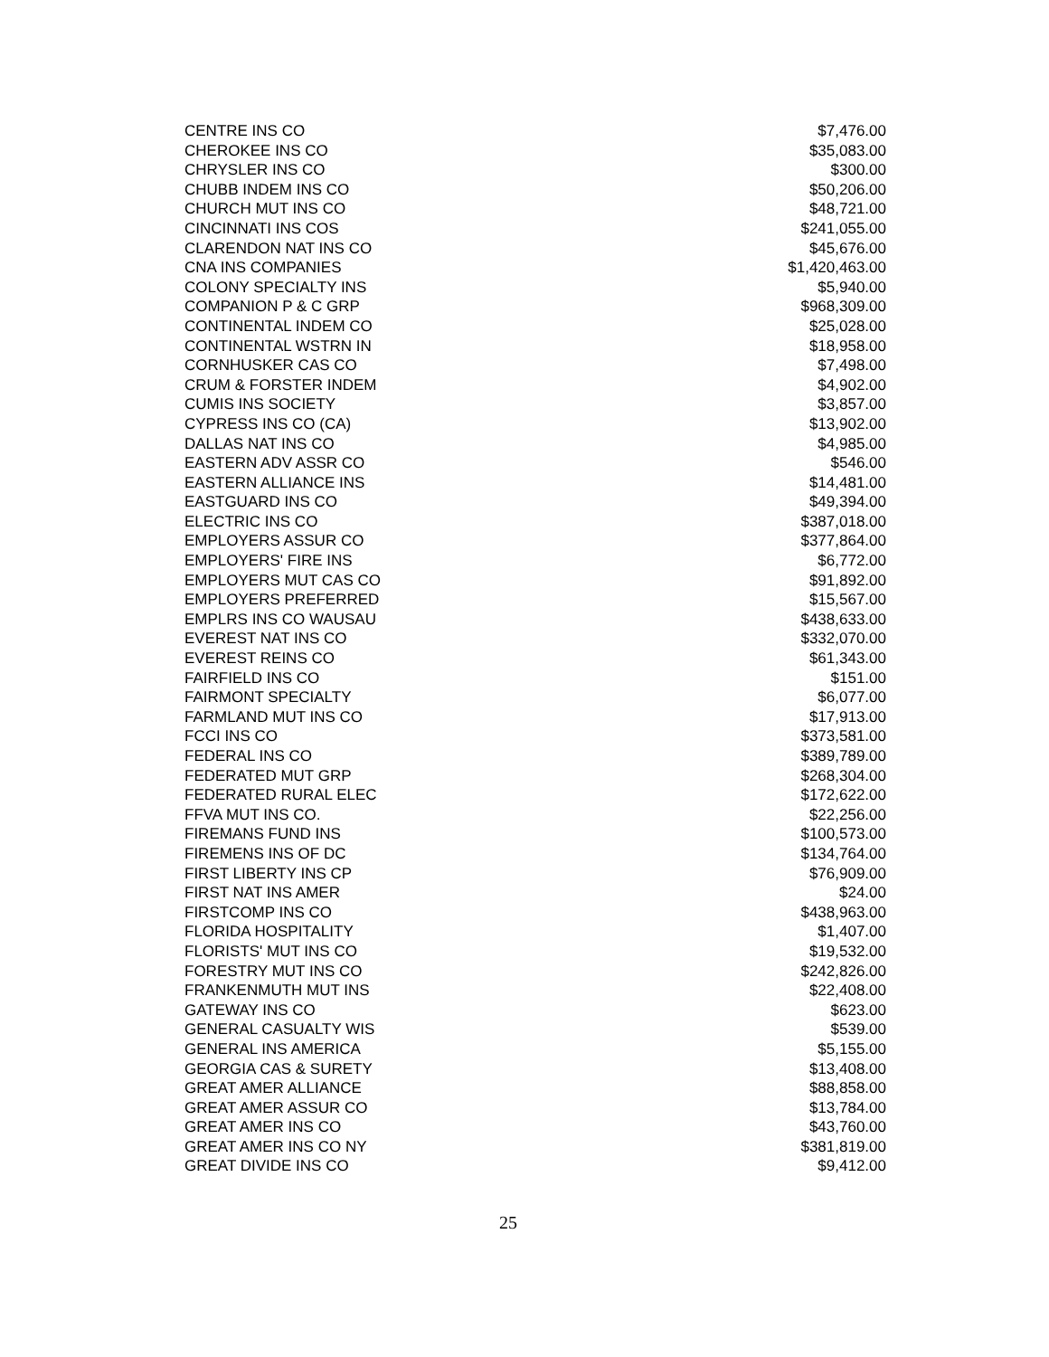| CENTRE INS CO | $7,476.00 |
| CHEROKEE INS CO | $35,083.00 |
| CHRYSLER INS CO | $300.00 |
| CHUBB INDEM INS CO | $50,206.00 |
| CHURCH MUT INS CO | $48,721.00 |
| CINCINNATI INS COS | $241,055.00 |
| CLARENDON NAT INS CO | $45,676.00 |
| CNA INS COMPANIES | $1,420,463.00 |
| COLONY SPECIALTY INS | $5,940.00 |
| COMPANION P & C GRP | $968,309.00 |
| CONTINENTAL INDEM CO | $25,028.00 |
| CONTINENTAL WSTRN IN | $18,958.00 |
| CORNHUSKER CAS CO | $7,498.00 |
| CRUM & FORSTER INDEM | $4,902.00 |
| CUMIS INS SOCIETY | $3,857.00 |
| CYPRESS INS CO (CA) | $13,902.00 |
| DALLAS NAT INS CO | $4,985.00 |
| EASTERN ADV ASSR CO | $546.00 |
| EASTERN ALLIANCE INS | $14,481.00 |
| EASTGUARD INS CO | $49,394.00 |
| ELECTRIC INS CO | $387,018.00 |
| EMPLOYERS ASSUR CO | $377,864.00 |
| EMPLOYERS' FIRE INS | $6,772.00 |
| EMPLOYERS MUT CAS CO | $91,892.00 |
| EMPLOYERS PREFERRED | $15,567.00 |
| EMPLRS INS CO WAUSAU | $438,633.00 |
| EVEREST NAT INS CO | $332,070.00 |
| EVEREST REINS CO | $61,343.00 |
| FAIRFIELD INS CO | $151.00 |
| FAIRMONT SPECIALTY | $6,077.00 |
| FARMLAND MUT INS CO | $17,913.00 |
| FCCI INS CO | $373,581.00 |
| FEDERAL INS CO | $389,789.00 |
| FEDERATED MUT GRP | $268,304.00 |
| FEDERATED RURAL ELEC | $172,622.00 |
| FFVA MUT INS CO. | $22,256.00 |
| FIREMANS FUND INS | $100,573.00 |
| FIREMENS INS OF DC | $134,764.00 |
| FIRST LIBERTY INS CP | $76,909.00 |
| FIRST NAT INS AMER | $24.00 |
| FIRSTCOMP INS CO | $438,963.00 |
| FLORIDA HOSPITALITY | $1,407.00 |
| FLORISTS' MUT INS CO | $19,532.00 |
| FORESTRY MUT INS CO | $242,826.00 |
| FRANKENMUTH MUT INS | $22,408.00 |
| GATEWAY INS CO | $623.00 |
| GENERAL CASUALTY WIS | $539.00 |
| GENERAL INS AMERICA | $5,155.00 |
| GEORGIA CAS & SURETY | $13,408.00 |
| GREAT AMER ALLIANCE | $88,858.00 |
| GREAT AMER ASSUR CO | $13,784.00 |
| GREAT AMER INS CO | $43,760.00 |
| GREAT AMER INS CO NY | $381,819.00 |
| GREAT DIVIDE INS CO | $9,412.00 |
25